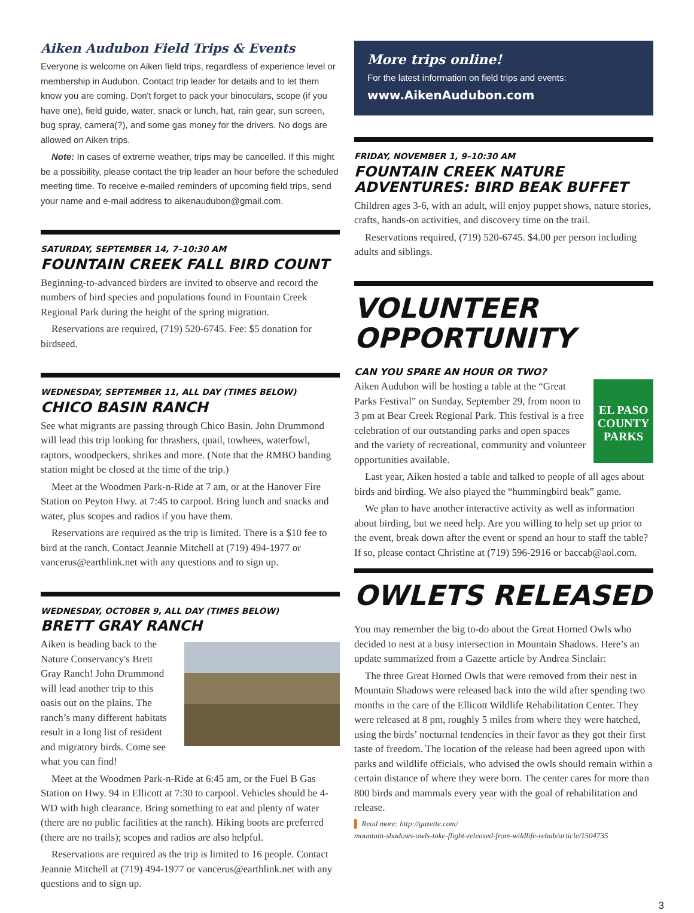Aiken Audubon Field Trips & Events
Everyone is welcome on Aiken field trips, regardless of experience level or membership in Audubon. Contact trip leader for details and to let them know you are coming. Don't forget to pack your binoculars, scope (if you have one), field guide, water, snack or lunch, hat, rain gear, sun screen, bug spray, camera(?), and some gas money for the drivers. No dogs are allowed on Aiken trips.
Note: In cases of extreme weather, trips may be cancelled. If this might be a possibility, please contact the trip leader an hour before the scheduled meeting time. To receive e-mailed reminders of upcoming field trips, send your name and e-mail address to aikenaudubon@gmail.com.
SATURDAY, SEPTEMBER 14, 7–10:30 AM
FOUNTAIN CREEK FALL BIRD COUNT
Beginning-to-advanced birders are invited to observe and record the numbers of bird species and populations found in Fountain Creek Regional Park during the height of the spring migration.
Reservations are required, (719) 520-6745. Fee: $5 donation for birdseed.
WEDNESDAY, SEPTEMBER 11, ALL DAY (TIMES BELOW)
CHICO BASIN RANCH
See what migrants are passing through Chico Basin. John Drummond will lead this trip looking for thrashers, quail, towhees, waterfowl, raptors, woodpeckers, shrikes and more. (Note that the RMBO banding station might be closed at the time of the trip.)
Meet at the Woodmen Park-n-Ride at 7 am, or at the Hanover Fire Station on Peyton Hwy. at 7:45 to carpool. Bring lunch and snacks and water, plus scopes and radios if you have them.
Reservations are required as the trip is limited. There is a $10 fee to bird at the ranch. Contact Jeannie Mitchell at (719) 494-1977 or vancerus@earthlink.net with any questions and to sign up.
WEDNESDAY, OCTOBER 9, ALL DAY (TIMES BELOW)
BRETT GRAY RANCH
Aiken is heading back to the Nature Conservancy's Brett Gray Ranch! John Drummond will lead another trip to this oasis out on the plains. The ranch’s many different habitats result in a long list of resident and migratory birds. Come see what you can find!
Meet at the Woodmen Park-n-Ride at 6:45 am, or the Fuel B Gas Station on Hwy. 94 in Ellicott at 7:30 to carpool. Vehicles should be 4-WD with high clearance. Bring something to eat and plenty of water (there are no public facilities at the ranch). Hiking boots are preferred (there are no trails); scopes and radios are also helpful.
Reservations are required as the trip is limited to 16 people. Contact Jeannie Mitchell at (719) 494-1977 or vancerus@earthlink.net with any questions and to sign up.
More trips online!
For the latest information on field trips and events:
www.AikenAudubon.com
FRIDAY, NOVEMBER 1, 9–10:30 AM
FOUNTAIN CREEK NATURE ADVENTURES: BIRD BEAK BUFFET
Children ages 3-6, with an adult, will enjoy puppet shows, nature stories, crafts, hands-on activities, and discovery time on the trail.
Reservations required, (719) 520-6745. $4.00 per person including adults and siblings.
VOLUNTEER OPPORTUNITY
CAN YOU SPARE AN HOUR OR TWO?
EL PASO COUNTY PARKS
Aiken Audubon will be hosting a table at the “Great Parks Festival” on Sunday, September 29, from noon to 3 pm at Bear Creek Regional Park. This festival is a free celebration of our outstanding parks and open spaces and the variety of recreational, community and volunteer opportunities available.
Last year, Aiken hosted a table and talked to people of all ages about birds and birding. We also played the “hummingbird beak” game.
We plan to have another interactive activity as well as information about birding, but we need help. Are you willing to help set up prior to the event, break down after the event or spend an hour to staff the table? If so, please contact Christine at (719) 596-2916 or baccab@aol.com.
OWLETS RELEASED
You may remember the big to-do about the Great Horned Owls who decided to nest at a busy intersection in Mountain Shadows. Here’s an update summarized from a Gazette article by Andrea Sinclair:
The three Great Horned Owls that were removed from their nest in Mountain Shadows were released back into the wild after spending two months in the care of the Ellicott Wildlife Rehabilitation Center. They were released at 8 pm, roughly 5 miles from where they were hatched, using the birds’ nocturnal tendencies in their favor as they got their first taste of freedom. The location of the release had been agreed upon with parks and wildlife officials, who advised the owls should remain within a certain distance of where they were born. The center cares for more than 800 birds and mammals every year with the goal of rehabilitation and release.
▌ Read more: http://gazette.com/
mountain-shadows-owls-take-flight-released-from-wildlife-rehab/article/1504735
3